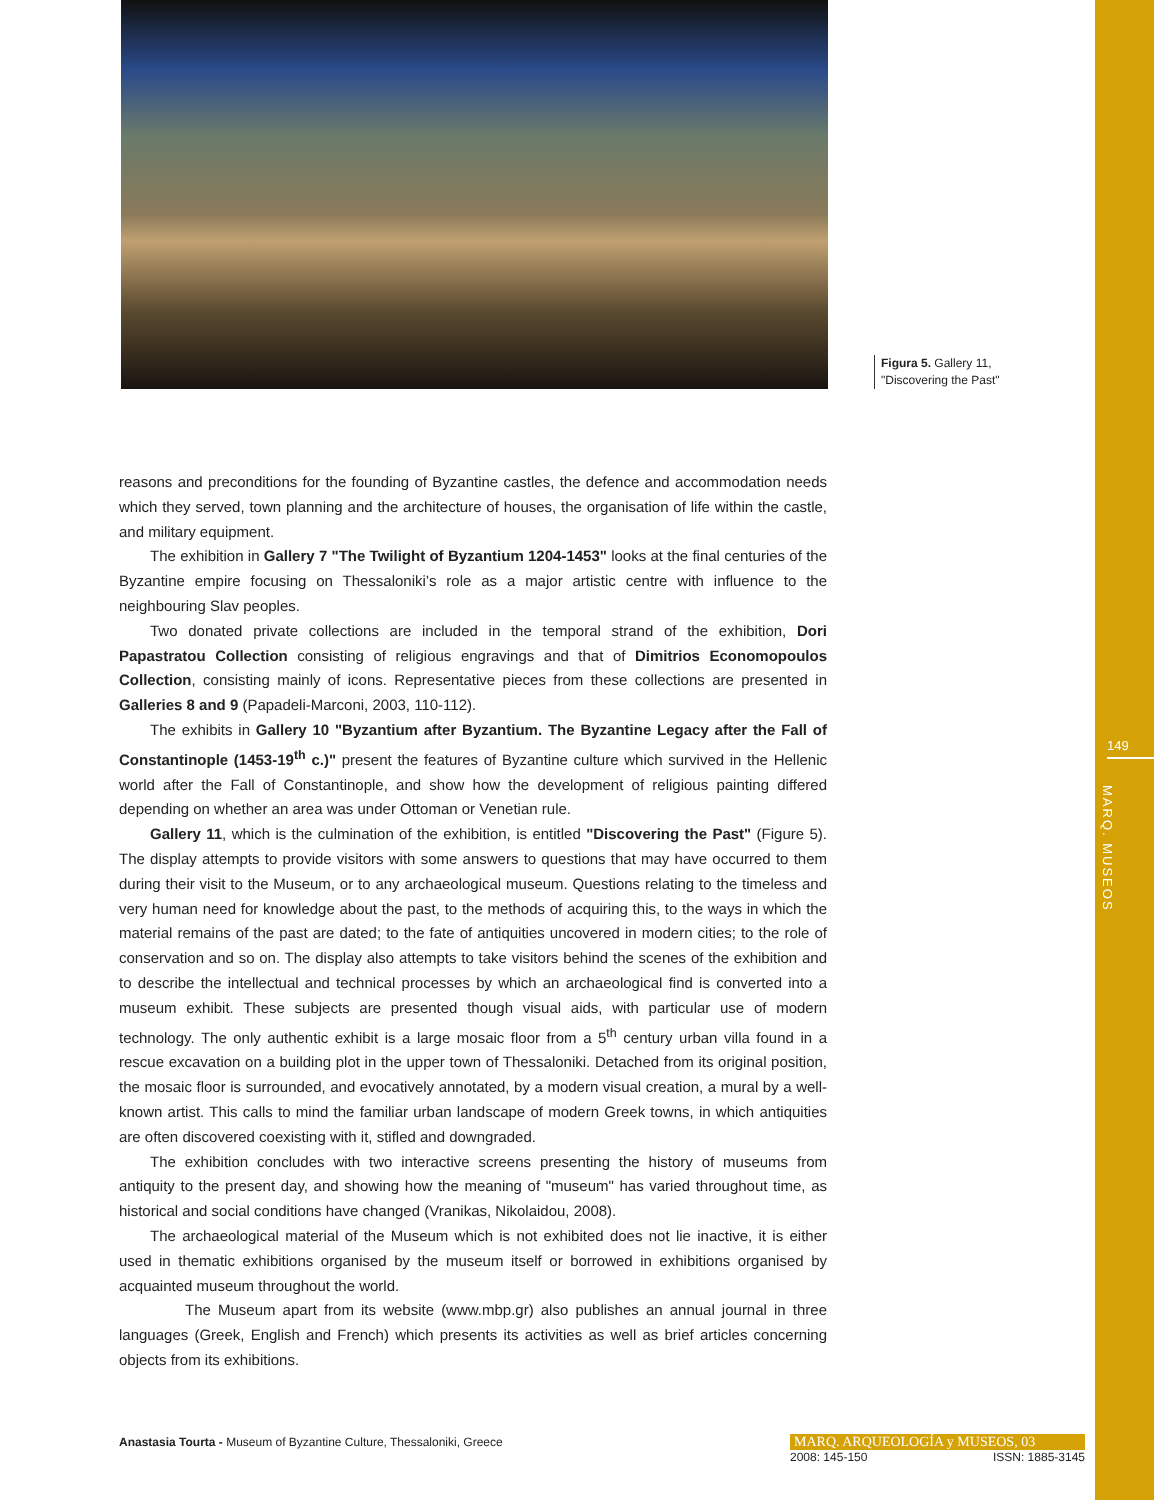Figura 5. Gallery 11,
"Discovering the Past"
reasons and preconditions for the founding of Byzantine castles, the defence and accommodation needs which they served, town planning and the architecture of houses, the organisation of life within the castle, and military equipment.
The exhibition in Gallery 7 "The Twilight of Byzantium 1204-1453" looks at the final centuries of the Byzantine empire focusing on Thessaloniki’s role as a major artistic centre with influence to the neighbouring Slav peoples.
Two donated private collections are included in the temporal strand of the exhibition, Dori Papastratou Collection consisting of religious engravings and that of Dimitrios Economopoulos Collection, consisting mainly of icons. Representative pieces from these collections are presented in Galleries 8 and 9 (Papadeli-Marconi, 2003, 110-112).
The exhibits in Gallery 10 "Byzantium after Byzantium. The Byzantine Legacy after the Fall of Constantinople (1453-19<sup>th</sup> c.)" present the features of Byzantine culture which survived in the Hellenic world after the Fall of Constantinople, and show how the development of religious painting differed depending on whether an area was under Ottoman or Venetian rule.
Gallery 11, which is the culmination of the exhibition, is entitled "Discovering the Past" (Figure 5). The display attempts to provide visitors with some answers to questions that may have occurred to them during their visit to the Museum, or to any archaeological museum. Questions relating to the timeless and very human need for knowledge about the past, to the methods of acquiring this, to the ways in which the material remains of the past are dated; to the fate of antiquities uncovered in modern cities; to the role of conservation and so on. The display also attempts to take visitors behind the scenes of the exhibition and to describe the intellectual and technical processes by which an archaeological find is converted into a museum exhibit. These subjects are presented though visual aids, with particular use of modern technology. The only authentic exhibit is a large mosaic floor from a 5<sup>th</sup> century urban villa found in a rescue excavation on a building plot in the upper town of Thessaloniki. Detached from its original position, the mosaic floor is surrounded, and evocatively annotated, by a modern visual creation, a mural by a well-known artist. This calls to mind the familiar urban landscape of modern Greek towns, in which antiquities are often discovered coexisting with it, stifled and downgraded.
The exhibition concludes with two interactive screens presenting the history of museums from antiquity to the present day, and showing how the meaning of "museum" has varied throughout time, as historical and social conditions have changed (Vranikas, Nikolaidou, 2008).
The archaeological material of the Museum which is not exhibited does not lie inactive, it is either used in thematic exhibitions organised by the museum itself or borrowed in exhibitions organised by acquainted museum throughout the world.
The Museum apart from its website (www.mbp.gr) also publishes an annual journal in three languages (Greek, English and French) which presents its activities as well as brief articles concerning objects from its exhibitions.
149
MARQ. MUSEOS
Anastasia Tourta - Museum of Byzantine Culture, Thessaloniki, Greece
MARQ. ARQUEOLOGÍA y MUSEOS, 03
2008: 145-150 ISSN: 1885-3145